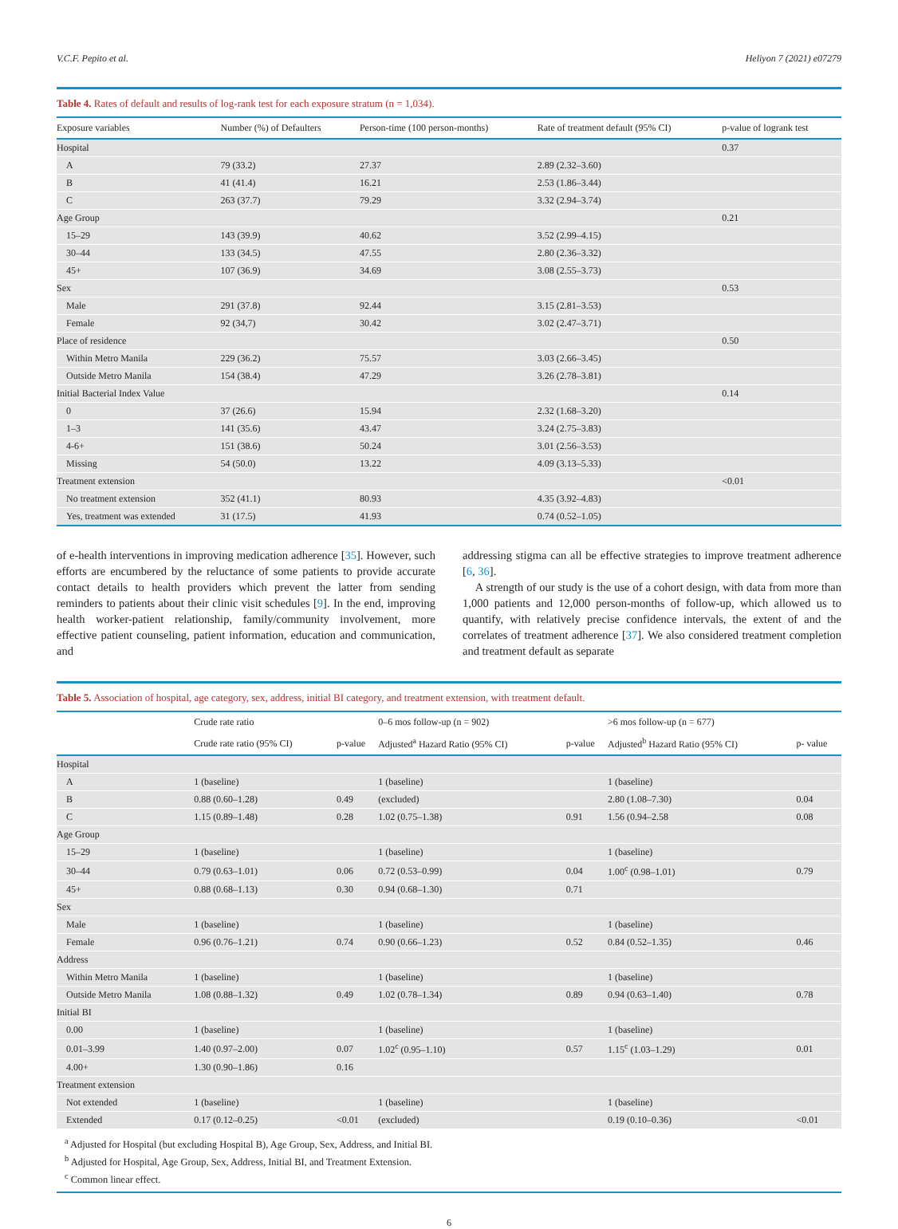V.C.F. Pepito et al. Heliyon 7 (2021) e07279
Table 4. Rates of default and results of log-rank test for each exposure stratum (n = 1,034).
| Exposure variables | Number (%) of Defaulters | Person-time (100 person-months) | Rate of treatment default (95% CI) | p-value of logrank test |
| --- | --- | --- | --- | --- |
| Hospital | | | | 0.37 |
| A | 79 (33.2) | 27.37 | 2.89 (2.32–3.60) | |
| B | 41 (41.4) | 16.21 | 2.53 (1.86–3.44) | |
| C | 263 (37.7) | 79.29 | 3.32 (2.94–3.74) | |
| Age Group | | | | 0.21 |
| 15–29 | 143 (39.9) | 40.62 | 3.52 (2.99–4.15) | |
| 30–44 | 133 (34.5) | 47.55 | 2.80 (2.36–3.32) | |
| 45+ | 107 (36.9) | 34.69 | 3.08 (2.55–3.73) | |
| Sex | | | | 0.53 |
| Male | 291 (37.8) | 92.44 | 3.15 (2.81–3.53) | |
| Female | 92 (34,7) | 30.42 | 3.02 (2.47–3.71) | |
| Place of residence | | | | 0.50 |
| Within Metro Manila | 229 (36.2) | 75.57 | 3.03 (2.66–3.45) | |
| Outside Metro Manila | 154 (38.4) | 47.29 | 3.26 (2.78–3.81) | |
| Initial Bacterial Index Value | | | | 0.14 |
| 0 | 37 (26.6) | 15.94 | 2.32 (1.68–3.20) | |
| 1–3 | 141 (35.6) | 43.47 | 3.24 (2.75–3.83) | |
| 4-6+ | 151 (38.6) | 50.24 | 3.01 (2.56–3.53) | |
| Missing | 54 (50.0) | 13.22 | 4.09 (3.13–5.33) | |
| Treatment extension | | | | <0.01 |
| No treatment extension | 352 (41.1) | 80.93 | 4.35 (3.92–4.83) | |
| Yes, treatment was extended | 31 (17.5) | 41.93 | 0.74 (0.52–1.05) | |
of e-health interventions in improving medication adherence [35]. However, such efforts are encumbered by the reluctance of some patients to provide accurate contact details to health providers which prevent the latter from sending reminders to patients about their clinic visit schedules [9]. In the end, improving health worker-patient relationship, family/community involvement, more effective patient counseling, patient information, education and communication, and
addressing stigma can all be effective strategies to improve treatment adherence [6, 36].
A strength of our study is the use of a cohort design, with data from more than 1,000 patients and 12,000 person-months of follow-up, which allowed us to quantify, with relatively precise confidence intervals, the extent of and the correlates of treatment adherence [37]. We also considered treatment completion and treatment default as separate
Table 5. Association of hospital, age category, sex, address, initial BI category, and treatment extension, with treatment default.
| | Crude rate ratio | | 0–6 mos follow-up (n = 902) | | >6 mos follow-up (n = 677) | |
| --- | --- | --- | --- | --- | --- | --- |
| | Crude rate ratio (95% CI) | p-value | Adjusted<sup>a</sup> Hazard Ratio (95% CI) | p-value | Adjusted<sup>b</sup> Hazard Ratio (95% CI) | p- value |
| Hospital | | | | | | |
| A | 1 (baseline) | | 1 (baseline) | | 1 (baseline) | |
| B | 0.88 (0.60–1.28) | 0.49 | (excluded) | | 2.80 (1.08–7.30) | 0.04 |
| C | 1.15 (0.89–1.48) | 0.28 | 1.02 (0.75–1.38) | 0.91 | 1.56 (0.94–2.58 | 0.08 |
| Age Group | | | | | | |
| 15–29 | 1 (baseline) | | 1 (baseline) | | 1 (baseline) | |
| 30–44 | 0.79 (0.63–1.01) | 0.06 | 0.72 (0.53–0.99) | 0.04 | 1.00<sup>c</sup> (0.98–1.01) | 0.79 |
| 45+ | 0.88 (0.68–1.13) | 0.30 | 0.94 (0.68–1.30) | 0.71 | | |
| Sex | | | | | | |
| Male | 1 (baseline) | | 1 (baseline) | | 1 (baseline) | |
| Female | 0.96 (0.76–1.21) | 0.74 | 0.90 (0.66–1.23) | 0.52 | 0.84 (0.52–1.35) | 0.46 |
| Address | | | | | | |
| Within Metro Manila | 1 (baseline) | | 1 (baseline) | | 1 (baseline) | |
| Outside Metro Manila | 1.08 (0.88–1.32) | 0.49 | 1.02 (0.78–1.34) | 0.89 | 0.94 (0.63–1.40) | 0.78 |
| Initial BI | | | | | | |
| 0.00 | 1 (baseline) | | 1 (baseline) | | 1 (baseline) | |
| 0.01–3.99 | 1.40 (0.97–2.00) | 0.07 | 1.02<sup>c</sup> (0.95–1.10) | 0.57 | 1.15<sup>c</sup> (1.03–1.29) | 0.01 |
| 4.00+ | 1.30 (0.90–1.86) | 0.16 | | | | |
| Treatment extension | | | | | | |
| Not extended | 1 (baseline) | | 1 (baseline) | | 1 (baseline) | |
| Extended | 0.17 (0.12–0.25) | <0.01 | (excluded) | | 0.19 (0.10–0.36) | <0.01 |
<sup>a</sup> Adjusted for Hospital (but excluding Hospital B), Age Group, Sex, Address, and Initial BI.
<sup>b</sup> Adjusted for Hospital, Age Group, Sex, Address, Initial BI, and Treatment Extension.
<sup>c</sup> Common linear effect.
6